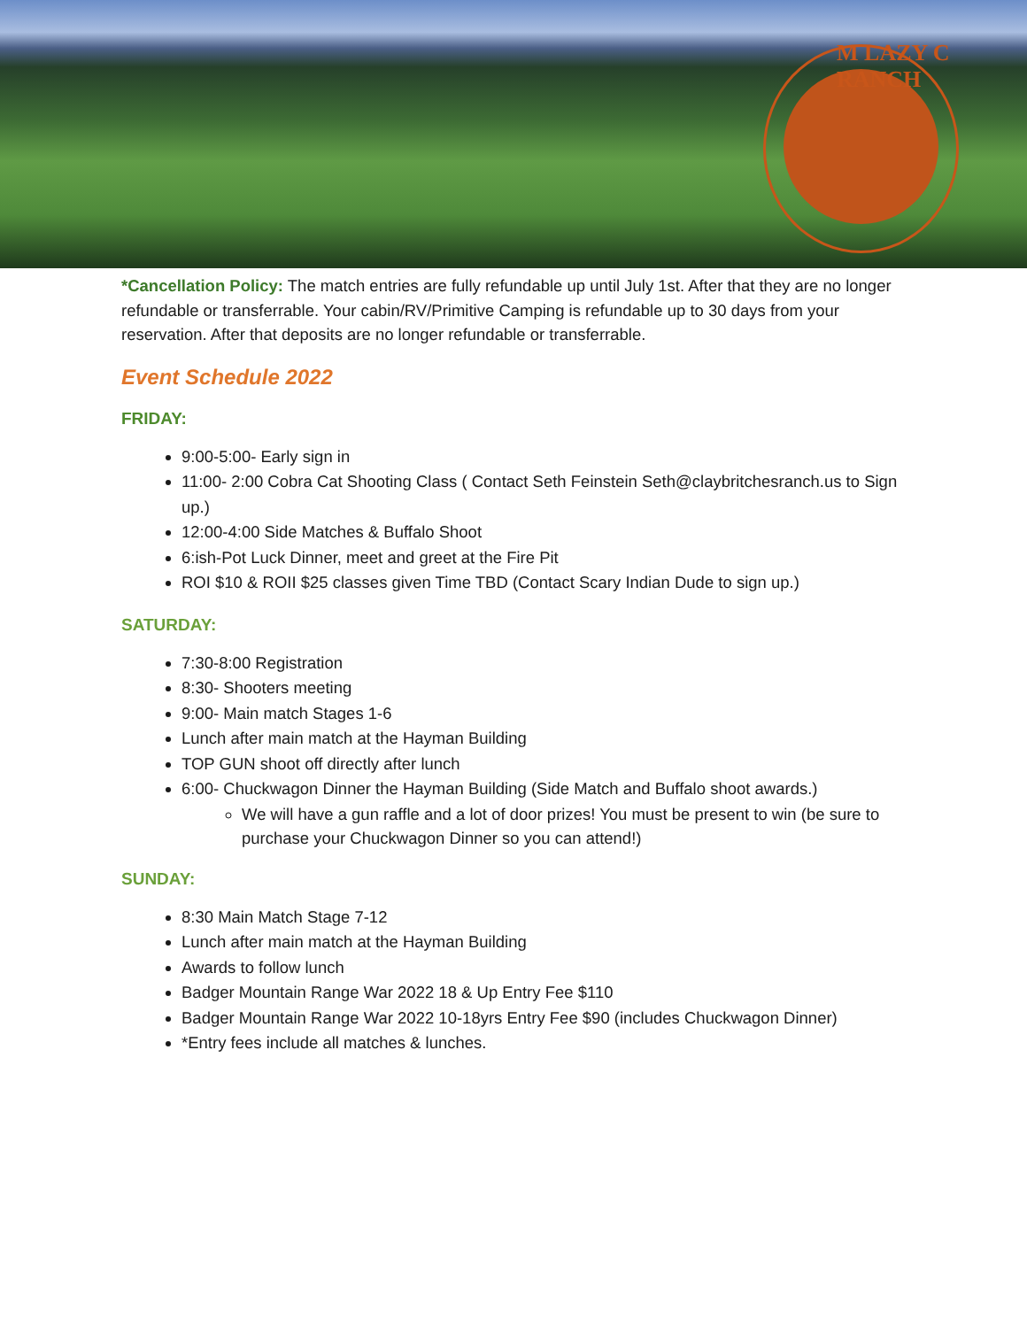M LAZY C RANCH
*Cancellation Policy: The match entries are fully refundable up until July 1st. After that they are no longer refundable or transferrable. Your cabin/RV/Primitive Camping is refundable up to 30 days from your reservation. After that deposits are no longer refundable or transferrable.
Event Schedule 2022
FRIDAY:
9:00-5:00- Early sign in
11:00- 2:00 Cobra Cat Shooting Class ( Contact Seth Feinstein Seth@claybritchesranch.us to Sign up.)
12:00-4:00 Side Matches & Buffalo Shoot
6:ish-Pot Luck Dinner, meet and greet at the Fire Pit
ROI $10 & ROII $25 classes given Time TBD (Contact Scary Indian Dude to sign up.)
SATURDAY:
7:30-8:00 Registration
8:30- Shooters meeting
9:00- Main match Stages 1-6
Lunch after main match at the Hayman Building
TOP GUN shoot off directly after lunch
6:00- Chuckwagon Dinner the Hayman Building (Side Match and Buffalo shoot awards.)
We will have a gun raffle and a lot of door prizes! You must be present to win (be sure to purchase your Chuckwagon Dinner so you can attend!)
SUNDAY:
8:30 Main Match Stage 7-12
Lunch after main match at the Hayman Building
Awards to follow lunch
Badger Mountain Range War 2022 18 & Up Entry Fee $110
Badger Mountain Range War 2022 10-18yrs Entry Fee $90 (includes Chuckwagon Dinner)
*Entry fees include all matches & lunches.